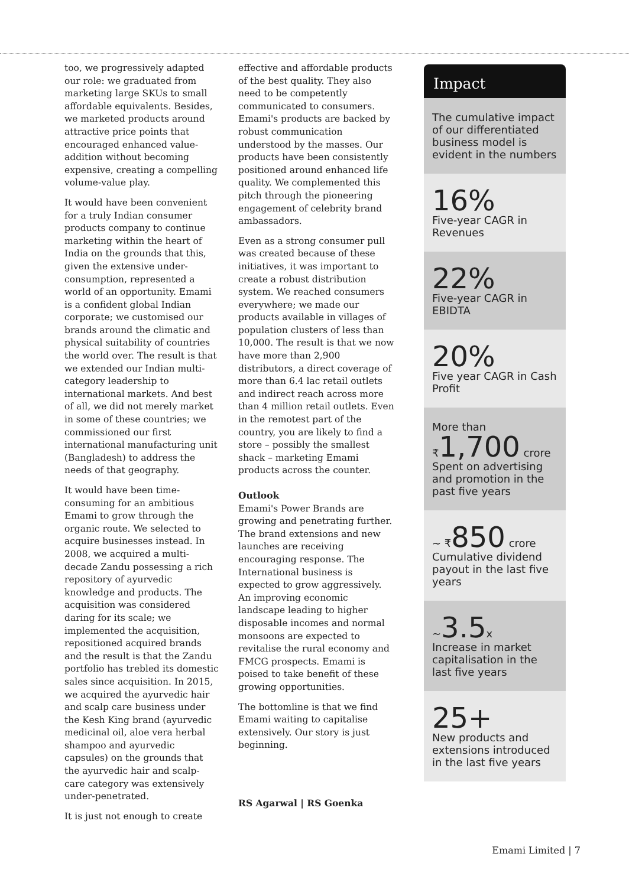too, we progressively adapted our role: we graduated from marketing large SKUs to small affordable equivalents. Besides, we marketed products around attractive price points that encouraged enhanced value-addition without becoming expensive, creating a compelling volume-value play.
It would have been convenient for a truly Indian consumer products company to continue marketing within the heart of India on the grounds that this, given the extensive under-consumption, represented a world of an opportunity. Emami is a confident global Indian corporate; we customised our brands around the climatic and physical suitability of countries the world over. The result is that we extended our Indian multi-category leadership to international markets. And best of all, we did not merely market in some of these countries; we commissioned our first international manufacturing unit (Bangladesh) to address the needs of that geography.
It would have been time-consuming for an ambitious Emami to grow through the organic route. We selected to acquire businesses instead. In 2008, we acquired a multi-decade Zandu possessing a rich repository of ayurvedic knowledge and products. The acquisition was considered daring for its scale; we implemented the acquisition, repositioned acquired brands and the result is that the Zandu portfolio has trebled its domestic sales since acquisition. In 2015, we acquired the ayurvedic hair and scalp care business under the Kesh King brand (ayurvedic medicinal oil, aloe vera herbal shampoo and ayurvedic capsules) on the grounds that the ayurvedic hair and scalp-care category was extensively under-penetrated.
It is just not enough to create
effective and affordable products of the best quality. They also need to be competently communicated to consumers. Emami's products are backed by robust communication understood by the masses. Our products have been consistently positioned around enhanced life quality. We complemented this pitch through the pioneering engagement of celebrity brand ambassadors.
Even as a strong consumer pull was created because of these initiatives, it was important to create a robust distribution system. We reached consumers everywhere; we made our products available in villages of population clusters of less than 10,000. The result is that we now have more than 2,900 distributors, a direct coverage of more than 6.4 lac retail outlets and indirect reach across more than 4 million retail outlets. Even in the remotest part of the country, you are likely to find a store – possibly the smallest shack – marketing Emami products across the counter.
Outlook
Emami's Power Brands are growing and penetrating further. The brand extensions and new launches are receiving encouraging response. The International business is expected to grow aggressively. An improving economic landscape leading to higher disposable incomes and normal monsoons are expected to revitalise the rural economy and FMCG prospects. Emami is poised to take benefit of these growing opportunities.
The bottomline is that we find Emami waiting to capitalise extensively. Our story is just beginning.
RS Agarwal | RS Goenka
Impact
The cumulative impact of our differentiated business model is evident in the numbers
16%
Five-year CAGR in Revenues
22%
Five-year CAGR in EBIDTA
20%
Five year CAGR in Cash Profit
More than
₹1,700 crore
Spent on advertising and promotion in the past five years
~ ₹850 crore
Cumulative dividend payout in the last five years
~3.5 x
Increase in market capitalisation in the last five years
25+
New products and extensions introduced in the last five years
Emami Limited | 7